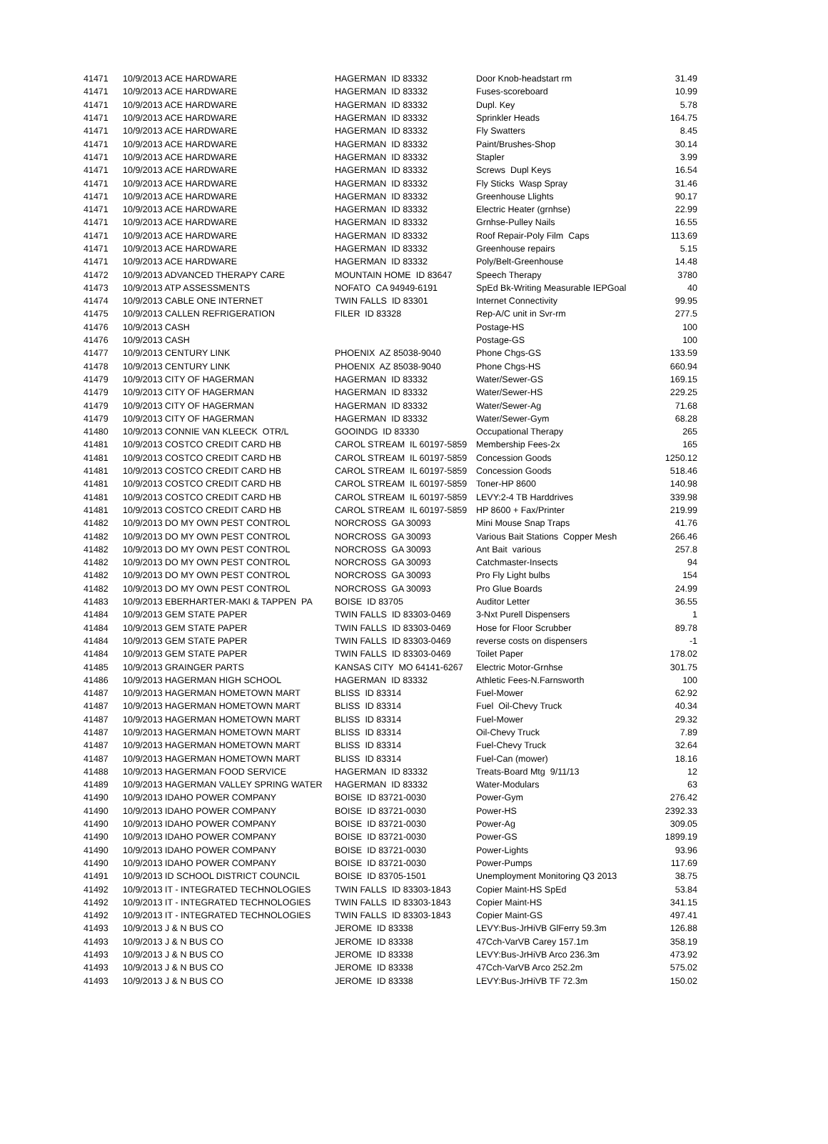| 41471 | 10/9/2013 ACE HARDWARE | HAGERMAN ID 83332 | Door Knob-headstart rm | 31.49 |
| 41471 | 10/9/2013 ACE HARDWARE | HAGERMAN ID 83332 | Fuses-scoreboard | 10.99 |
| 41471 | 10/9/2013 ACE HARDWARE | HAGERMAN ID 83332 | Dupl. Key | 5.78 |
| 41471 | 10/9/2013 ACE HARDWARE | HAGERMAN ID 83332 | Sprinkler Heads | 164.75 |
| 41471 | 10/9/2013 ACE HARDWARE | HAGERMAN ID 83332 | Fly Swatters | 8.45 |
| 41471 | 10/9/2013 ACE HARDWARE | HAGERMAN ID 83332 | Paint/Brushes-Shop | 30.14 |
| 41471 | 10/9/2013 ACE HARDWARE | HAGERMAN ID 83332 | Stapler | 3.99 |
| 41471 | 10/9/2013 ACE HARDWARE | HAGERMAN ID 83332 | Screws Dupl Keys | 16.54 |
| 41471 | 10/9/2013 ACE HARDWARE | HAGERMAN ID 83332 | Fly Sticks Wasp Spray | 31.46 |
| 41471 | 10/9/2013 ACE HARDWARE | HAGERMAN ID 83332 | Greenhouse Llights | 90.17 |
| 41471 | 10/9/2013 ACE HARDWARE | HAGERMAN ID 83332 | Electric Heater (grnhse) | 22.99 |
| 41471 | 10/9/2013 ACE HARDWARE | HAGERMAN ID 83332 | Grnhse-Pulley Nails | 16.55 |
| 41471 | 10/9/2013 ACE HARDWARE | HAGERMAN ID 83332 | Roof Repair-Poly Film Caps | 113.69 |
| 41471 | 10/9/2013 ACE HARDWARE | HAGERMAN ID 83332 | Greenhouse repairs | 5.15 |
| 41471 | 10/9/2013 ACE HARDWARE | HAGERMAN ID 83332 | Poly/Belt-Greenhouse | 14.48 |
| 41472 | 10/9/2013 ADVANCED THERAPY CARE | MOUNTAIN HOME ID 83647 | Speech Therapy | 3780 |
| 41473 | 10/9/2013 ATP ASSESSMENTS | NOFATO CA 94949-6191 | SpEd Bk-Writing Measurable IEPGoal | 40 |
| 41474 | 10/9/2013 CABLE ONE INTERNET | TWIN FALLS ID 83301 | Internet Connectivity | 99.95 |
| 41475 | 10/9/2013 CALLEN REFRIGERATION | FILER ID 83328 | Rep-A/C unit in Svr-rm | 277.5 |
| 41476 | 10/9/2013 CASH | | Postage-HS | 100 |
| 41476 | 10/9/2013 CASH | | Postage-GS | 100 |
| 41477 | 10/9/2013 CENTURY LINK | PHOENIX AZ 85038-9040 | Phone Chgs-GS | 133.59 |
| 41478 | 10/9/2013 CENTURY LINK | PHOENIX AZ 85038-9040 | Phone Chgs-HS | 660.94 |
| 41479 | 10/9/2013 CITY OF HAGERMAN | HAGERMAN ID 83332 | Water/Sewer-GS | 169.15 |
| 41479 | 10/9/2013 CITY OF HAGERMAN | HAGERMAN ID 83332 | Water/Sewer-HS | 229.25 |
| 41479 | 10/9/2013 CITY OF HAGERMAN | HAGERMAN ID 83332 | Water/Sewer-Ag | 71.68 |
| 41479 | 10/9/2013 CITY OF HAGERMAN | HAGERMAN ID 83332 | Water/Sewer-Gym | 68.28 |
| 41480 | 10/9/2013 CONNIE VAN KLEECK OTR/L | GOOINDG ID 83330 | Occupational Therapy | 265 |
| 41481 | 10/9/2013 COSTCO CREDIT CARD HB | CAROL STREAM IL 60197-5859 | Membership Fees-2x | 165 |
| 41481 | 10/9/2013 COSTCO CREDIT CARD HB | CAROL STREAM IL 60197-5859 | Concession Goods | 1250.12 |
| 41481 | 10/9/2013 COSTCO CREDIT CARD HB | CAROL STREAM IL 60197-5859 | Concession Goods | 518.46 |
| 41481 | 10/9/2013 COSTCO CREDIT CARD HB | CAROL STREAM IL 60197-5859 | Toner-HP 8600 | 140.98 |
| 41481 | 10/9/2013 COSTCO CREDIT CARD HB | CAROL STREAM IL 60197-5859 | LEVY:2-4 TB Harddrives | 339.98 |
| 41481 | 10/9/2013 COSTCO CREDIT CARD HB | CAROL STREAM IL 60197-5859 | HP 8600 + Fax/Printer | 219.99 |
| 41482 | 10/9/2013 DO MY OWN PEST CONTROL | NORCROSS GA 30093 | Mini Mouse Snap Traps | 41.76 |
| 41482 | 10/9/2013 DO MY OWN PEST CONTROL | NORCROSS GA 30093 | Various Bait Stations Copper Mesh | 266.46 |
| 41482 | 10/9/2013 DO MY OWN PEST CONTROL | NORCROSS GA 30093 | Ant Bait various | 257.8 |
| 41482 | 10/9/2013 DO MY OWN PEST CONTROL | NORCROSS GA 30093 | Catchmaster-Insects | 94 |
| 41482 | 10/9/2013 DO MY OWN PEST CONTROL | NORCROSS GA 30093 | Pro Fly Light bulbs | 154 |
| 41482 | 10/9/2013 DO MY OWN PEST CONTROL | NORCROSS GA 30093 | Pro Glue Boards | 24.99 |
| 41483 | 10/9/2013 EBERHARTER-MAKI & TAPPEN PA | BOISE ID 83705 | Auditor Letter | 36.55 |
| 41484 | 10/9/2013 GEM STATE PAPER | TWIN FALLS ID 83303-0469 | 3-Nxt Purell Dispensers | 1 |
| 41484 | 10/9/2013 GEM STATE PAPER | TWIN FALLS ID 83303-0469 | Hose for Floor Scrubber | 89.78 |
| 41484 | 10/9/2013 GEM STATE PAPER | TWIN FALLS ID 83303-0469 | reverse costs on dispensers | -1 |
| 41484 | 10/9/2013 GEM STATE PAPER | TWIN FALLS ID 83303-0469 | Toilet Paper | 178.02 |
| 41485 | 10/9/2013 GRAINGER PARTS | KANSAS CITY MO 64141-6267 | Electric Motor-Grnhse | 301.75 |
| 41486 | 10/9/2013 HAGERMAN HIGH SCHOOL | HAGERMAN ID 83332 | Athletic Fees-N.Farnsworth | 100 |
| 41487 | 10/9/2013 HAGERMAN HOMETOWN MART | BLISS ID 83314 | Fuel-Mower | 62.92 |
| 41487 | 10/9/2013 HAGERMAN HOMETOWN MART | BLISS ID 83314 | Fuel Oil-Chevy Truck | 40.34 |
| 41487 | 10/9/2013 HAGERMAN HOMETOWN MART | BLISS ID 83314 | Fuel-Mower | 29.32 |
| 41487 | 10/9/2013 HAGERMAN HOMETOWN MART | BLISS ID 83314 | Oil-Chevy Truck | 7.89 |
| 41487 | 10/9/2013 HAGERMAN HOMETOWN MART | BLISS ID 83314 | Fuel-Chevy Truck | 32.64 |
| 41487 | 10/9/2013 HAGERMAN HOMETOWN MART | BLISS ID 83314 | Fuel-Can (mower) | 18.16 |
| 41488 | 10/9/2013 HAGERMAN FOOD SERVICE | HAGERMAN ID 83332 | Treats-Board Mtg 9/11/13 | 12 |
| 41489 | 10/9/2013 HAGERMAN VALLEY SPRING WATER | HAGERMAN ID 83332 | Water-Modulars | 63 |
| 41490 | 10/9/2013 IDAHO POWER COMPANY | BOISE ID 83721-0030 | Power-Gym | 276.42 |
| 41490 | 10/9/2013 IDAHO POWER COMPANY | BOISE ID 83721-0030 | Power-HS | 2392.33 |
| 41490 | 10/9/2013 IDAHO POWER COMPANY | BOISE ID 83721-0030 | Power-Ag | 309.05 |
| 41490 | 10/9/2013 IDAHO POWER COMPANY | BOISE ID 83721-0030 | Power-GS | 1899.19 |
| 41490 | 10/9/2013 IDAHO POWER COMPANY | BOISE ID 83721-0030 | Power-Lights | 93.96 |
| 41490 | 10/9/2013 IDAHO POWER COMPANY | BOISE ID 83721-0030 | Power-Pumps | 117.69 |
| 41491 | 10/9/2013 ID SCHOOL DISTRICT COUNCIL | BOISE ID 83705-1501 | Unemployment Monitoring Q3 2013 | 38.75 |
| 41492 | 10/9/2013 IT - INTEGRATED TECHNOLOGIES | TWIN FALLS ID 83303-1843 | Copier Maint-HS SpEd | 53.84 |
| 41492 | 10/9/2013 IT - INTEGRATED TECHNOLOGIES | TWIN FALLS ID 83303-1843 | Copier Maint-HS | 341.15 |
| 41492 | 10/9/2013 IT - INTEGRATED TECHNOLOGIES | TWIN FALLS ID 83303-1843 | Copier Maint-GS | 497.41 |
| 41493 | 10/9/2013 J & N BUS CO | JEROME ID 83338 | LEVY:Bus-JrHiVB GlFerry 59.3m | 126.88 |
| 41493 | 10/9/2013 J & N BUS CO | JEROME ID 83338 | 47Cch-VarVB Carey 157.1m | 358.19 |
| 41493 | 10/9/2013 J & N BUS CO | JEROME ID 83338 | LEVY:Bus-JrHiVB Arco 236.3m | 473.92 |
| 41493 | 10/9/2013 J & N BUS CO | JEROME ID 83338 | 47Cch-VarVB Arco 252.2m | 575.02 |
| 41493 | 10/9/2013 J & N BUS CO | JEROME ID 83338 | LEVY:Bus-JrHiVB TF 72.3m | 150.02 |